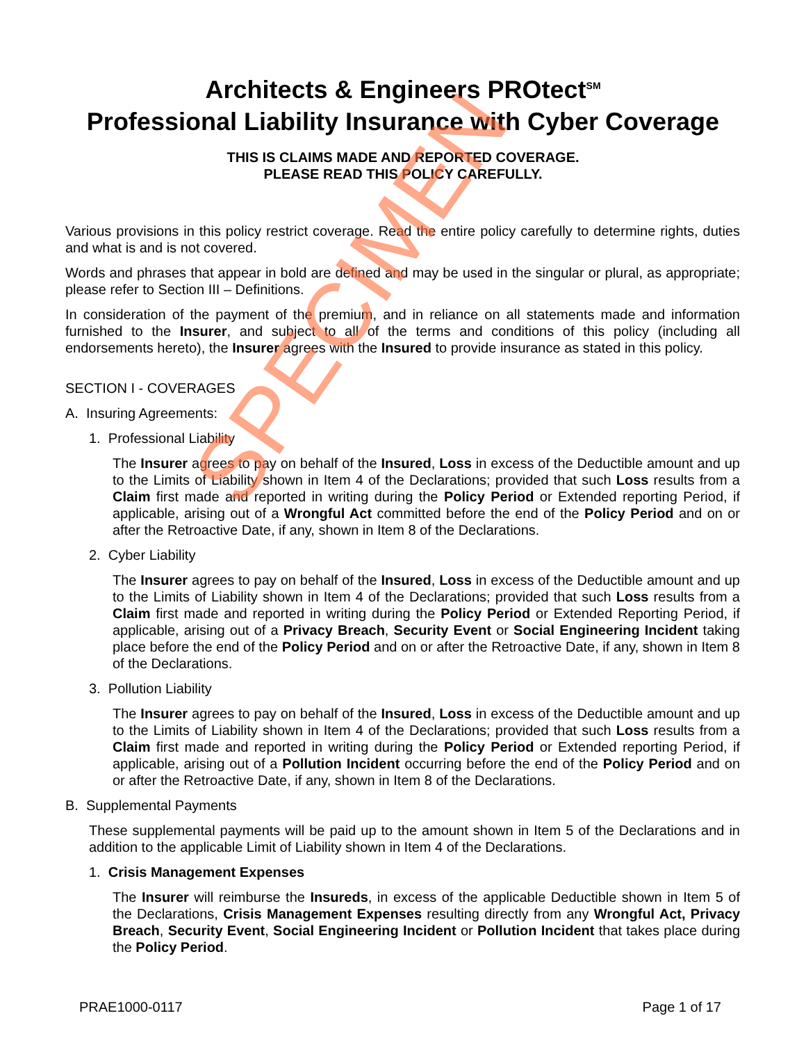Architects & Engineers PROtect<sup>SM</sup>
Professional Liability Insurance with Cyber Coverage
THIS IS CLAIMS MADE AND REPORTED COVERAGE.
PLEASE READ THIS POLICY CAREFULLY.
Various provisions in this policy restrict coverage. Read the entire policy carefully to determine rights, duties and what is and is not covered.
Words and phrases that appear in bold are defined and may be used in the singular or plural, as appropriate; please refer to Section III – Definitions.
In consideration of the payment of the premium, and in reliance on all statements made and information furnished to the Insurer, and subject to all of the terms and conditions of this policy (including all endorsements hereto), the Insurer agrees with the Insured to provide insurance as stated in this policy.
SECTION I - COVERAGES
A. Insuring Agreements:
1. Professional Liability
The Insurer agrees to pay on behalf of the Insured, Loss in excess of the Deductible amount and up to the Limits of Liability shown in Item 4 of the Declarations; provided that such Loss results from a Claim first made and reported in writing during the Policy Period or Extended reporting Period, if applicable, arising out of a Wrongful Act committed before the end of the Policy Period and on or after the Retroactive Date, if any, shown in Item 8 of the Declarations.
2. Cyber Liability
The Insurer agrees to pay on behalf of the Insured, Loss in excess of the Deductible amount and up to the Limits of Liability shown in Item 4 of the Declarations; provided that such Loss results from a Claim first made and reported in writing during the Policy Period or Extended Reporting Period, if applicable, arising out of a Privacy Breach, Security Event or Social Engineering Incident taking place before the end of the Policy Period and on or after the Retroactive Date, if any, shown in Item 8 of the Declarations.
3. Pollution Liability
The Insurer agrees to pay on behalf of the Insured, Loss in excess of the Deductible amount and up to the Limits of Liability shown in Item 4 of the Declarations; provided that such Loss results from a Claim first made and reported in writing during the Policy Period or Extended reporting Period, if applicable, arising out of a Pollution Incident occurring before the end of the Policy Period and on or after the Retroactive Date, if any, shown in Item 8 of the Declarations.
B. Supplemental Payments
These supplemental payments will be paid up to the amount shown in Item 5 of the Declarations and in addition to the applicable Limit of Liability shown in Item 4 of the Declarations.
1. Crisis Management Expenses
The Insurer will reimburse the Insureds, in excess of the applicable Deductible shown in Item 5 of the Declarations, Crisis Management Expenses resulting directly from any Wrongful Act, Privacy Breach, Security Event, Social Engineering Incident or Pollution Incident that takes place during the Policy Period.
SPECIMEN
PRAE1000-0117 Page 1 of 17